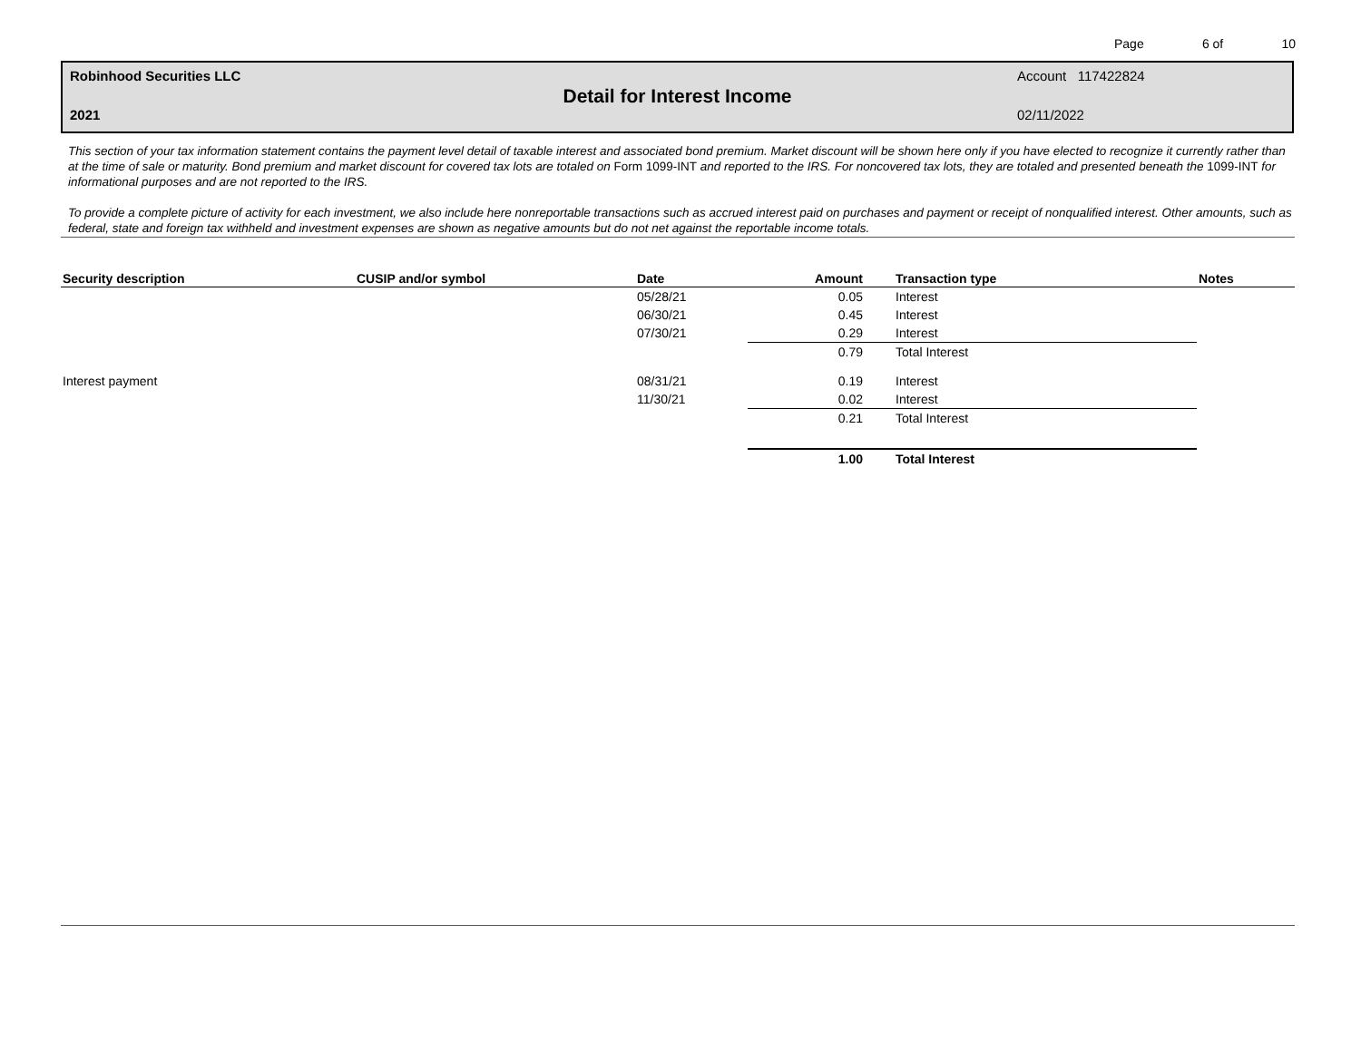Page 6 of 10
Robinhood Securities LLC Account 117422824
Detail for Interest Income
2021 02/11/2022
This section of your tax information statement contains the payment level detail of taxable interest and associated bond premium. Market discount will be shown here only if you have elected to recognize it currently rather than at the time of sale or maturity. Bond premium and market discount for covered tax lots are totaled on Form 1099-INT and reported to the IRS. For noncovered tax lots, they are totaled and presented beneath the 1099-INT for informational purposes and are not reported to the IRS.
To provide a complete picture of activity for each investment, we also include here nonreportable transactions such as accrued interest paid on purchases and payment or receipt of nonqualified interest. Other amounts, such as federal, state and foreign tax withheld and investment expenses are shown as negative amounts but do not net against the reportable income totals.
| Security description | CUSIP and/or symbol | Date | Amount | Transaction type | Notes |
| --- | --- | --- | --- | --- | --- |
| | | 05/28/21 | 0.05 | Interest | |
| | | 06/30/21 | 0.45 | Interest | |
| | | 07/30/21 | 0.29 | Interest | |
| | | | 0.79 | Total Interest | |
| Interest payment | | 08/31/21 | 0.19 | Interest | |
| | | 11/30/21 | 0.02 | Interest | |
| | | | 0.21 | Total Interest | |
| | | | 1.00 | Total Interest | |